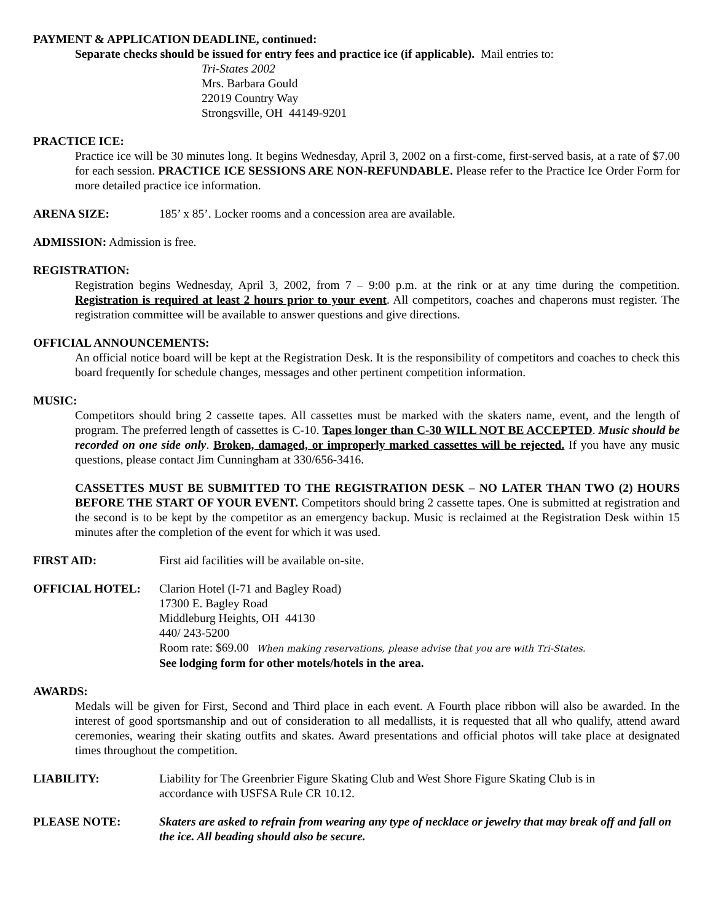PAYMENT & APPLICATION DEADLINE, continued:
Separate checks should be issued for entry fees and practice ice (if applicable). Mail entries to:
Tri-States 2002
Mrs. Barbara Gould
22019 Country Way
Strongsville, OH 44149-9201
PRACTICE ICE:
Practice ice will be 30 minutes long. It begins Wednesday, April 3, 2002 on a first-come, first-served basis, at a rate of $7.00 for each session. PRACTICE ICE SESSIONS ARE NON-REFUNDABLE. Please refer to the Practice Ice Order Form for more detailed practice ice information.
ARENA SIZE: 185’ x 85’. Locker rooms and a concession area are available.
ADMISSION: Admission is free.
REGISTRATION:
Registration begins Wednesday, April 3, 2002, from 7 – 9:00 p.m. at the rink or at any time during the competition. Registration is required at least 2 hours prior to your event. All competitors, coaches and chaperons must register. The registration committee will be available to answer questions and give directions.
OFFICIAL ANNOUNCEMENTS:
An official notice board will be kept at the Registration Desk. It is the responsibility of competitors and coaches to check this board frequently for schedule changes, messages and other pertinent competition information.
MUSIC:
Competitors should bring 2 cassette tapes. All cassettes must be marked with the skaters name, event, and the length of program. The preferred length of cassettes is C-10. Tapes longer than C-30 WILL NOT BE ACCEPTED. Music should be recorded on one side only. Broken, damaged, or improperly marked cassettes will be rejected. If you have any music questions, please contact Jim Cunningham at 330/656-3416.
CASSETTES MUST BE SUBMITTED TO THE REGISTRATION DESK – NO LATER THAN TWO (2) HOURS BEFORE THE START OF YOUR EVENT. Competitors should bring 2 cassette tapes. One is submitted at registration and the second is to be kept by the competitor as an emergency backup. Music is reclaimed at the Registration Desk within 15 minutes after the completion of the event for which it was used.
FIRST AID: First aid facilities will be available on-site.
OFFICIAL HOTEL: Clarion Hotel (I-71 and Bagley Road)
17300 E. Bagley Road
Middleburg Heights, OH 44130
440/ 243-5200
Room rate: $69.00 When making reservations, please advise that you are with Tri-States.
See lodging form for other motels/hotels in the area.
AWARDS:
Medals will be given for First, Second and Third place in each event. A Fourth place ribbon will also be awarded. In the interest of good sportsmanship and out of consideration to all medallists, it is requested that all who qualify, attend award ceremonies, wearing their skating outfits and skates. Award presentations and official photos will take place at designated times throughout the competition.
LIABILITY: Liability for The Greenbrier Figure Skating Club and West Shore Figure Skating Club is in
accordance with USFSA Rule CR 10.12.
PLEASE NOTE: Skaters are asked to refrain from wearing any type of necklace or jewelry that may break off and fall on the ice. All beading should also be secure.